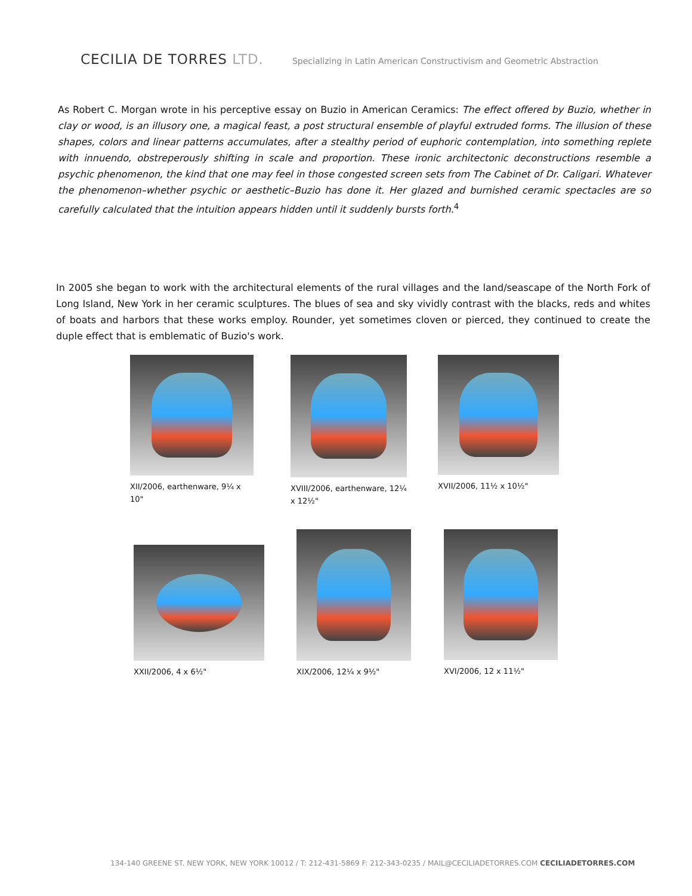CECILIA DE TORRES LTD.
Specializing in Latin American Constructivism and Geometric Abstraction
As Robert C. Morgan wrote in his perceptive essay on Buzio in American Ceramics: The effect offered by Buzio, whether in clay or wood, is an illusory one, a magical feast, a post structural ensemble of playful extruded forms. The illusion of these shapes, colors and linear patterns accumulates, after a stealthy period of euphoric contemplation, into something replete with innuendo, obstreperously shifting in scale and proportion. These ironic architectonic deconstructions resemble a psychic phenomenon, the kind that one may feel in those congested screen sets from The Cabinet of Dr. Caligari. Whatever the phenomenon–whether psychic or aesthetic–Buzio has done it. Her glazed and burnished ceramic spectacles are so carefully calculated that the intuition appears hidden until it suddenly bursts forth.<sup>4</sup>
In 2005 she began to work with the architectural elements of the rural villages and the land/seascape of the North Fork of Long Island, New York in her ceramic sculptures. The blues of sea and sky vividly contrast with the blacks, reds and whites of boats and harbors that these works employ. Rounder, yet sometimes cloven or pierced, they continued to create the duple effect that is emblematic of Buzio's work.
XII/2006, earthenware, 9¼ x 10"
XVIII/2006, earthenware, 12¼ x 12½"
XVII/2006, 11½ x 10½"
XXII/2006, 4 x 6½"
XIX/2006, 12¼ x 9½" XVI/2006, 12 x 11½"
134-140 GREENE ST. NEW YORK, NEW YORK 10012 / T: 212-431-5869 F: 212-343-0235 / MAIL@CECILIADETORRES.COM CECILIADETORRES.COM